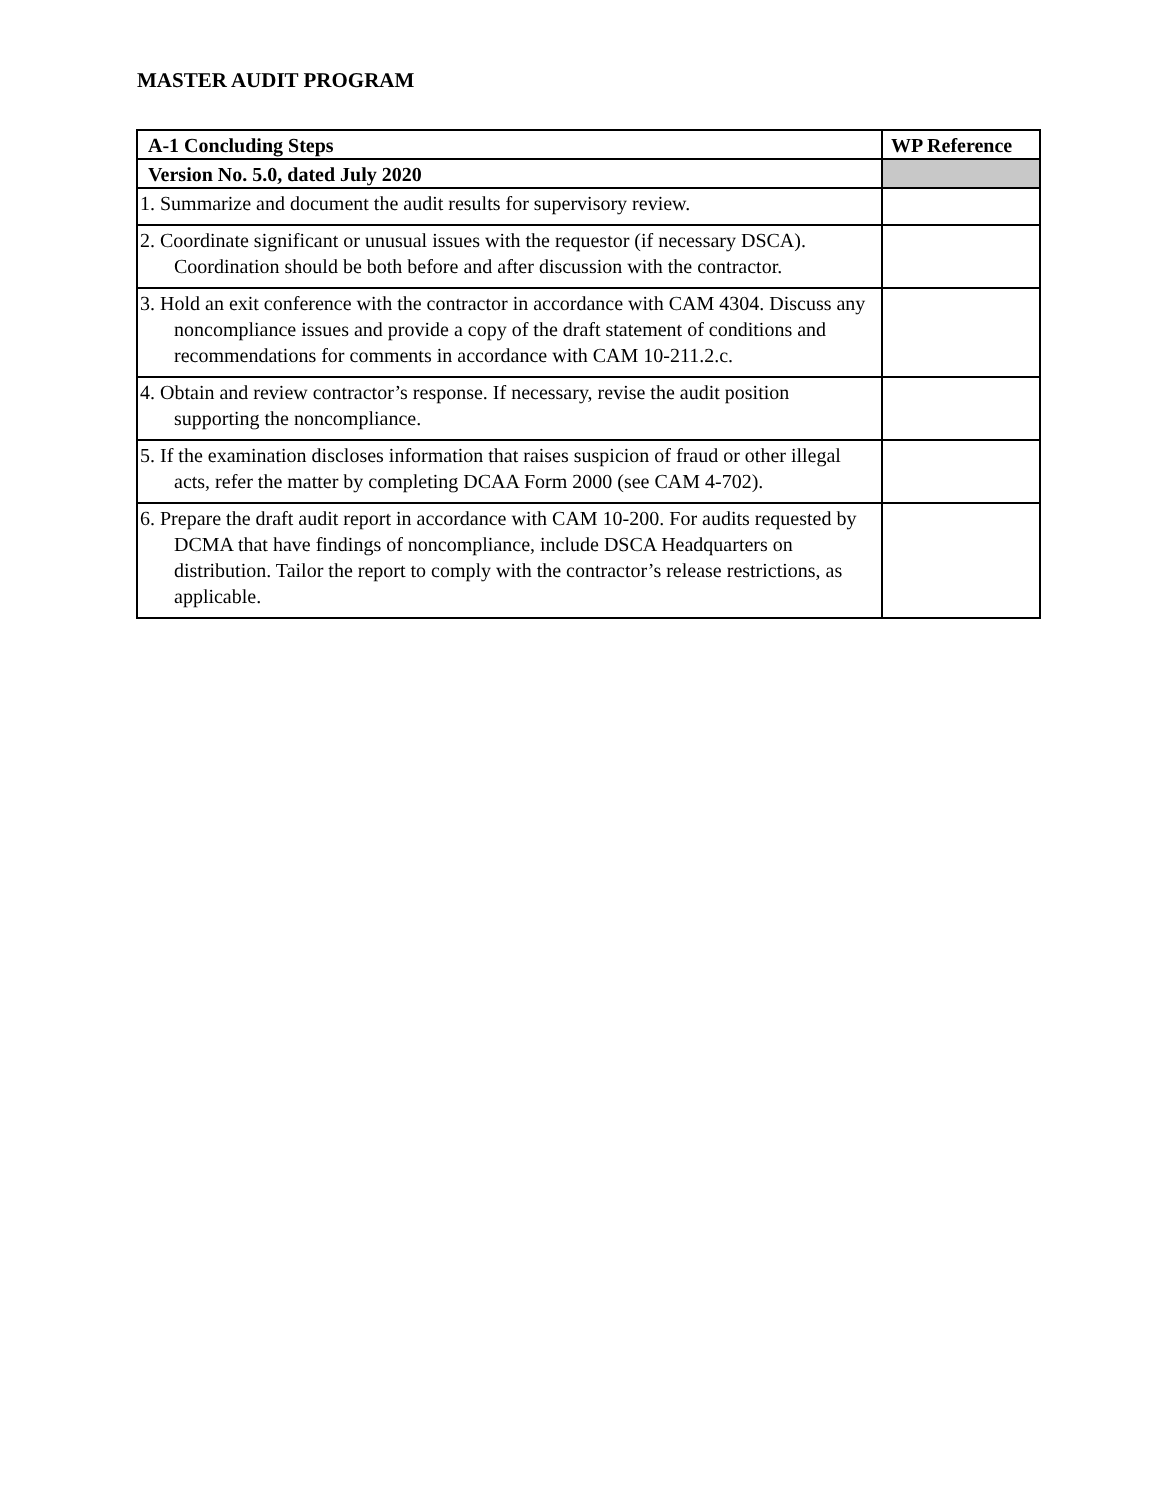MASTER AUDIT PROGRAM
| A-1 Concluding Steps | WP Reference |
| --- | --- |
| Version No. 5.0, dated July 2020 | |
| 1. Summarize and document the audit results for supervisory review. | |
| 2. Coordinate significant or unusual issues with the requestor (if necessary DSCA). Coordination should be both before and after discussion with the contractor. | |
| 3. Hold an exit conference with the contractor in accordance with CAM 4304. Discuss any noncompliance issues and provide a copy of the draft statement of conditions and recommendations for comments in accordance with CAM 10-211.2.c. | |
| 4. Obtain and review contractor’s response. If necessary, revise the audit position supporting the noncompliance. | |
| 5. If the examination discloses information that raises suspicion of fraud or other illegal acts, refer the matter by completing DCAA Form 2000 (see CAM 4-702). | |
| 6. Prepare the draft audit report in accordance with CAM 10-200. For audits requested by DCMA that have findings of noncompliance, include DSCA Headquarters on distribution. Tailor the report to comply with the contractor’s release restrictions, as applicable. | |